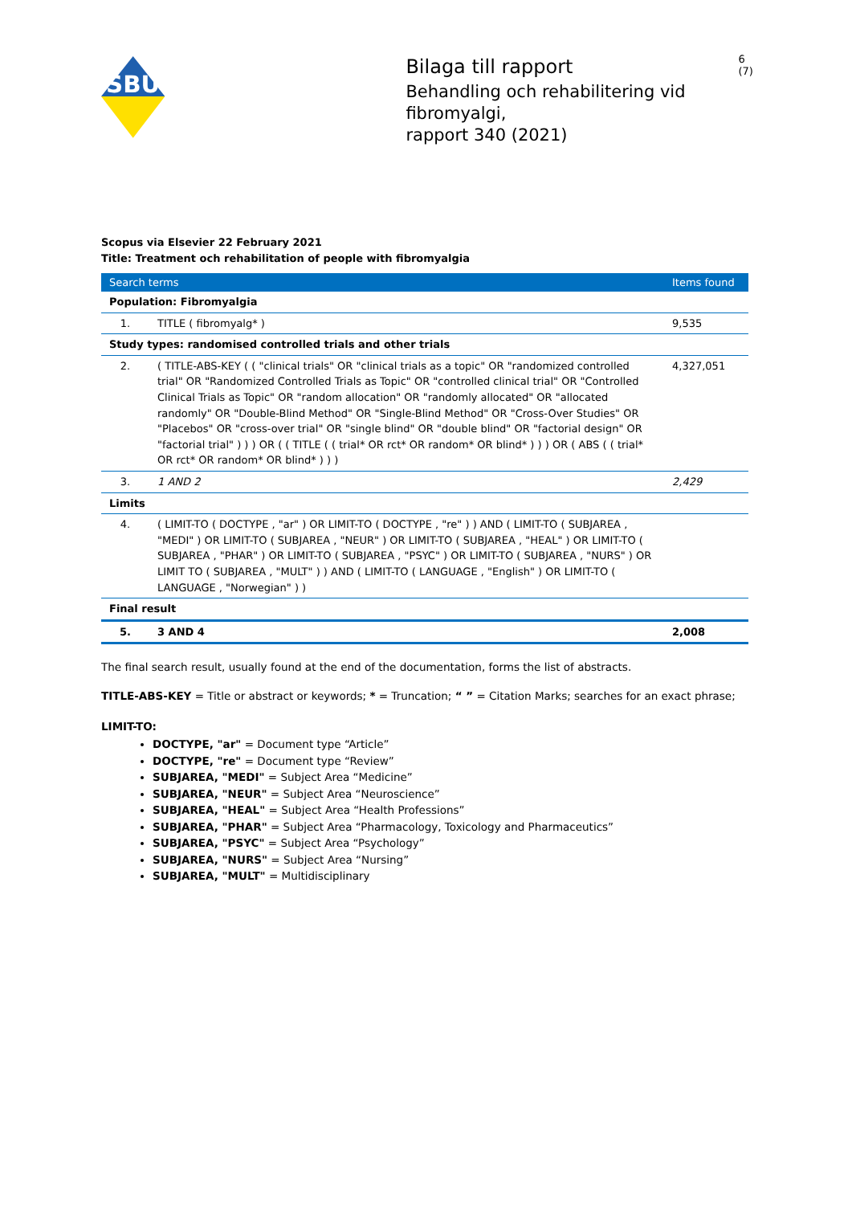SBU
Bilaga till rapport
Behandling och rehabilitering vid fibromyalgi,
rapport 340 (2021)
6 (7)
Scopus via Elsevier 22 February 2021
Title: Treatment och rehabilitation of people with fibromyalgia
| Search terms | | Items found |
| --- | --- | --- |
| Population: Fibromyalgia | | |
| 1. | TITLE ( fibromyalg* ) | 9,535 |
| Study types: randomised controlled trials and other trials | | |
| 2. | ( TITLE-ABS-KEY ( ( "clinical trials" OR "clinical trials as a topic" OR "randomized controlled trial" OR "Randomized Controlled Trials as Topic" OR "controlled clinical trial" OR "Controlled Clinical Trials as Topic" OR "random allocation" OR "randomly allocated" OR "allocated randomly" OR "Double-Blind Method" OR "Single-Blind Method" OR "Cross-Over Studies" OR "Placebos" OR "cross-over trial" OR "single blind" OR "double blind" OR "factorial design" OR "factorial trial" ) ) ) OR ( ( TITLE ( ( trial* OR rct* OR random* OR blind* ) ) ) OR ( ABS ( ( trial* OR rct* OR random* OR blind* ) ) ) | 4,327,051 |
| 3. | 1 AND 2 | 2,429 |
| Limits | | |
| 4. | ( LIMIT-TO ( DOCTYPE , "ar" ) OR LIMIT-TO ( DOCTYPE , "re" ) ) AND ( LIMIT-TO ( SUBJAREA , "MEDI" ) OR LIMIT-TO ( SUBJAREA , "NEUR" ) OR LIMIT-TO ( SUBJAREA , "HEAL" ) OR LIMIT-TO ( SUBJAREA , "PHAR" ) OR LIMIT-TO ( SUBJAREA , "PSYC" ) OR LIMIT-TO ( SUBJAREA , "NURS" ) OR LIMIT TO ( SUBJAREA , "MULT" ) ) AND ( LIMIT-TO ( LANGUAGE , "English" ) OR LIMIT-TO ( LANGUAGE , "Norwegian" ) ) | |
| Final result | | |
| 5. | 3 AND 4 | 2,008 |
The final search result, usually found at the end of the documentation, forms the list of abstracts.
TITLE-ABS-KEY = Title or abstract or keywords; * = Truncation; “ ” = Citation Marks; searches for an exact phrase;
LIMIT-TO:
DOCTYPE, "ar" = Document type “Article”
DOCTYPE, "re" = Document type “Review”
SUBJAREA, "MEDI" = Subject Area “Medicine”
SUBJAREA, "NEUR" = Subject Area “Neuroscience”
SUBJAREA, "HEAL" = Subject Area “Health Professions”
SUBJAREA, "PHAR" = Subject Area “Pharmacology, Toxicology and Pharmaceutics”
SUBJAREA, "PSYC" = Subject Area “Psychology”
SUBJAREA, "NURS" = Subject Area “Nursing”
SUBJAREA, "MULT" = Multidisciplinary